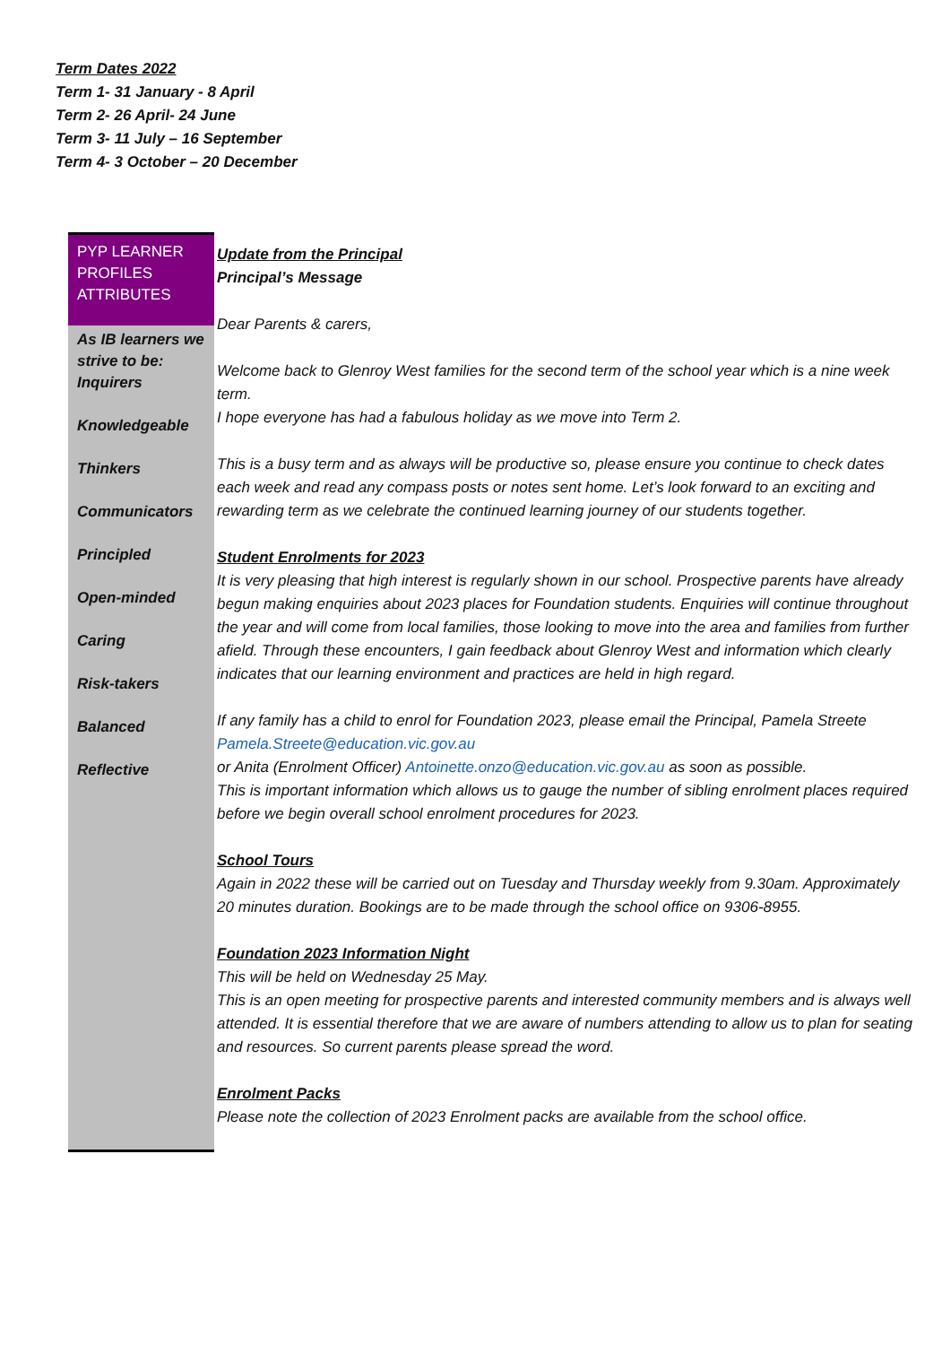Term Dates 2022
Term 1- 31 January - 8 April
Term 2- 26 April- 24 June
Term 3- 11 July – 16 September
Term 4- 3 October – 20 December
PYP LEARNER PROFILES ATTRIBUTES
As IB learners we strive to be:
Inquirers
Knowledgeable
Thinkers
Communicators
Principled
Open-minded
Caring
Risk-takers
Balanced
Reflective
Update from the Principal
Principal’s Message
Dear Parents & carers,
Welcome back to Glenroy West families for the second term of the school year which is a nine week term.
I hope everyone has had a fabulous holiday as we move into Term 2.
This is a busy term and as always will be productive so, please ensure you continue to check dates each week and read any compass posts or notes sent home. Let’s look forward to an exciting and rewarding term as we celebrate the continued learning journey of our students together.
Student Enrolments for 2023
It is very pleasing that high interest is regularly shown in our school. Prospective parents have already begun making enquiries about 2023 places for Foundation students. Enquiries will continue throughout the year and will come from local families, those looking to move into the area and families from further afield. Through these encounters, I gain feedback about Glenroy West and information which clearly indicates that our learning environment and practices are held in high regard.
If any family has a child to enrol for Foundation 2023, please email the Principal, Pamela Streete Pamela.Streete@education.vic.gov.au
or Anita (Enrolment Officer) Antoinette.onzo@education.vic.gov.au as soon as possible.
This is important information which allows us to gauge the number of sibling enrolment places required before we begin overall school enrolment procedures for 2023.
School Tours
Again in 2022 these will be carried out on Tuesday and Thursday weekly from 9.30am. Approximately 20 minutes duration. Bookings are to be made through the school office on 9306-8955.
Foundation 2023 Information Night
This will be held on Wednesday 25 May.
This is an open meeting for prospective parents and interested community members and is always well attended. It is essential therefore that we are aware of numbers attending to allow us to plan for seating and resources. So current parents please spread the word.
Enrolment Packs
Please note the collection of 2023 Enrolment packs are available from the school office.